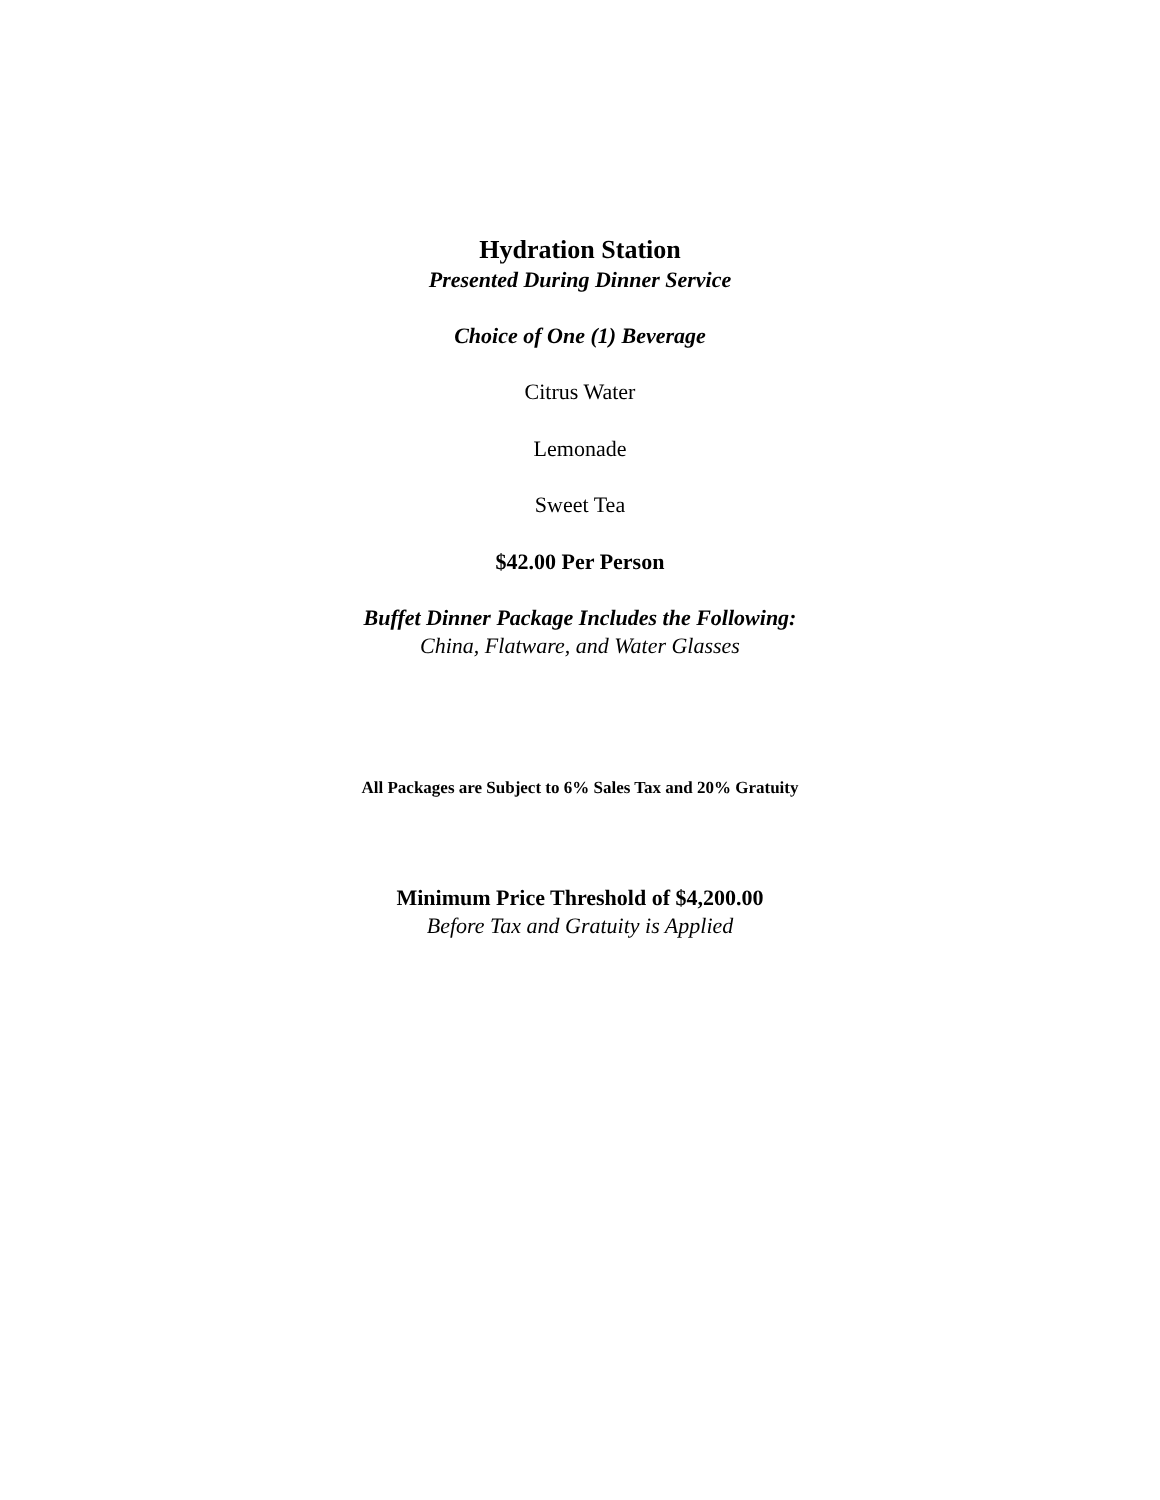Hydration Station
Presented During Dinner Service
Choice of One (1) Beverage
Citrus Water
Lemonade
Sweet Tea
$42.00 Per Person
Buffet Dinner Package Includes the Following:
China, Flatware, and Water Glasses
All Packages are Subject to 6% Sales Tax and 20% Gratuity
Minimum Price Threshold of $4,200.00
Before Tax and Gratuity is Applied